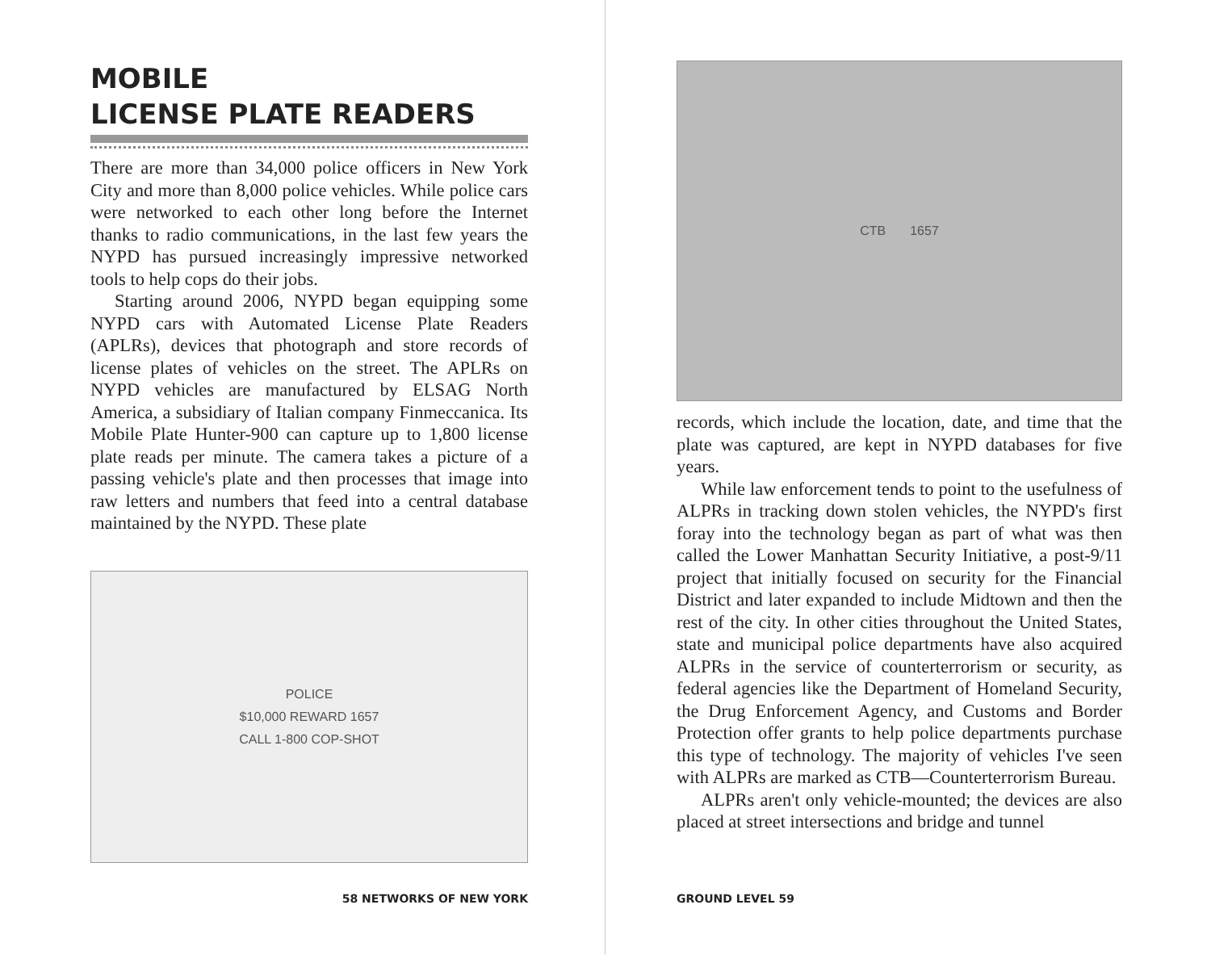MOBILE
LICENSE PLATE READERS
There are more than 34,000 police officers in New York City and more than 8,000 police vehicles. While police cars were networked to each other long before the Internet thanks to radio communications, in the last few years the NYPD has pursued increasingly impressive networked tools to help cops do their jobs.
Starting around 2006, NYPD began equipping some NYPD cars with Automated License Plate Readers (APLRs), devices that photograph and store records of license plates of vehicles on the street. The APLRs on NYPD vehicles are manufactured by ELSAG North America, a subsidiary of Italian company Finmeccanica. Its Mobile Plate Hunter-900 can capture up to 1,800 license plate reads per minute. The camera takes a picture of a passing vehicle's plate and then processes that image into raw letters and numbers that feed into a central database maintained by the NYPD. These plate
POLICE
$10,000 REWARD 1657
CALL 1-800 COP-SHOT
58 NETWORKS OF NEW YORK
CTB 1657
records, which include the location, date, and time that the plate was captured, are kept in NYPD databases for five years.
While law enforcement tends to point to the usefulness of ALPRs in tracking down stolen vehicles, the NYPD's first foray into the technology began as part of what was then called the Lower Manhattan Security Initiative, a post-9/11 project that initially focused on security for the Financial District and later expanded to include Midtown and then the rest of the city. In other cities throughout the United States, state and municipal police departments have also acquired ALPRs in the service of counterterrorism or security, as federal agencies like the Department of Homeland Security, the Drug Enforcement Agency, and Customs and Border Protection offer grants to help police departments purchase this type of technology. The majority of vehicles I've seen with ALPRs are marked as CTB—Counterterrorism Bureau.
ALPRs aren't only vehicle-mounted; the devices are also placed at street intersections and bridge and tunnel
GROUND LEVEL 59